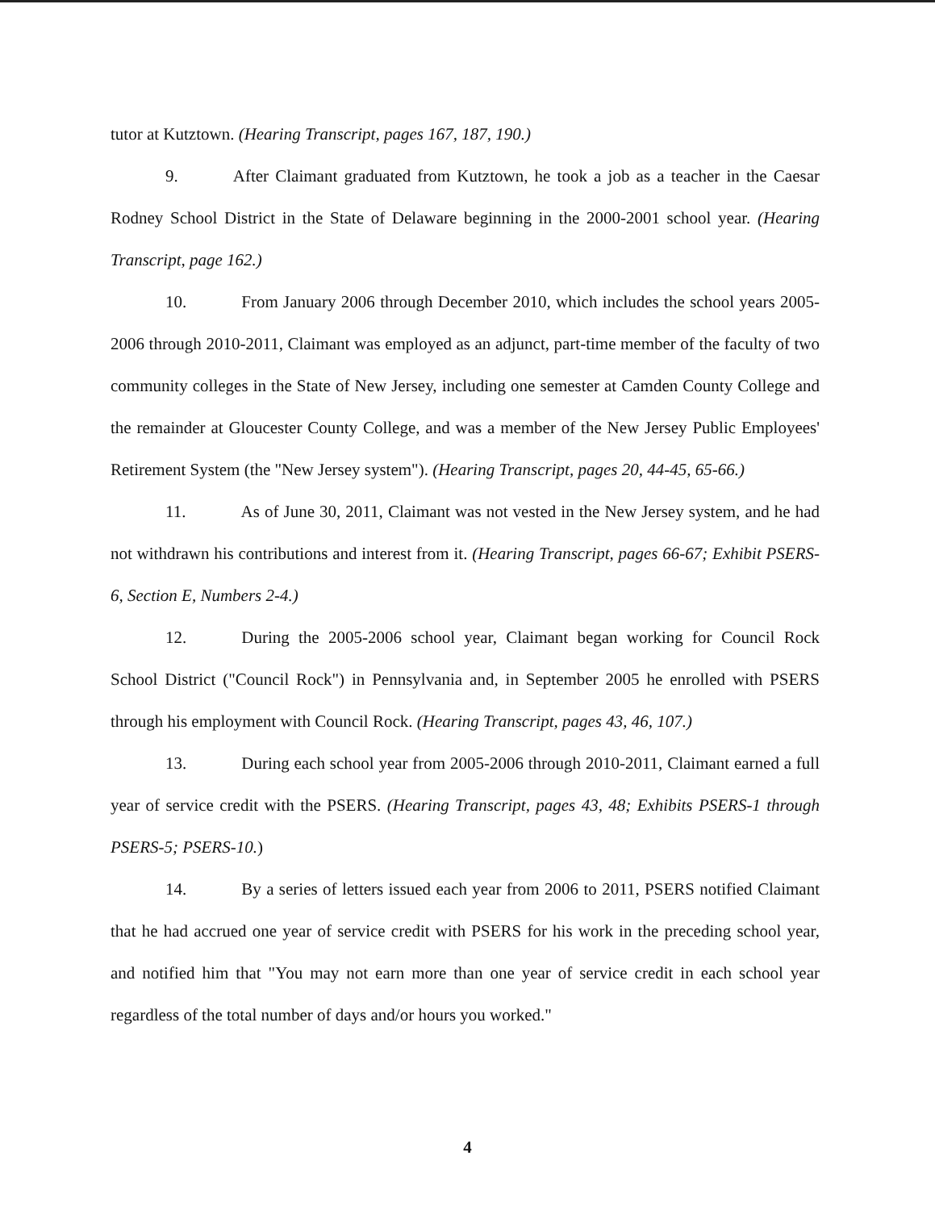tutor at Kutztown. (Hearing Transcript, pages 167, 187, 190.)
9. After Claimant graduated from Kutztown, he took a job as a teacher in the Caesar Rodney School District in the State of Delaware beginning in the 2000-2001 school year. (Hearing Transcript, page 162.)
10. From January 2006 through December 2010, which includes the school years 2005-2006 through 2010-2011, Claimant was employed as an adjunct, part-time member of the faculty of two community colleges in the State of New Jersey, including one semester at Camden County College and the remainder at Gloucester County College, and was a member of the New Jersey Public Employees' Retirement System (the "New Jersey system"). (Hearing Transcript, pages 20, 44-45, 65-66.)
11. As of June 30, 2011, Claimant was not vested in the New Jersey system, and he had not withdrawn his contributions and interest from it. (Hearing Transcript, pages 66-67; Exhibit PSERS-6, Section E, Numbers 2-4.)
12. During the 2005-2006 school year, Claimant began working for Council Rock School District ("Council Rock") in Pennsylvania and, in September 2005 he enrolled with PSERS through his employment with Council Rock. (Hearing Transcript, pages 43, 46, 107.)
13. During each school year from 2005-2006 through 2010-2011, Claimant earned a full year of service credit with the PSERS. (Hearing Transcript, pages 43, 48; Exhibits PSERS-1 through PSERS-5; PSERS-10.)
14. By a series of letters issued each year from 2006 to 2011, PSERS notified Claimant that he had accrued one year of service credit with PSERS for his work in the preceding school year, and notified him that "You may not earn more than one year of service credit in each school year regardless of the total number of days and/or hours you worked."
4